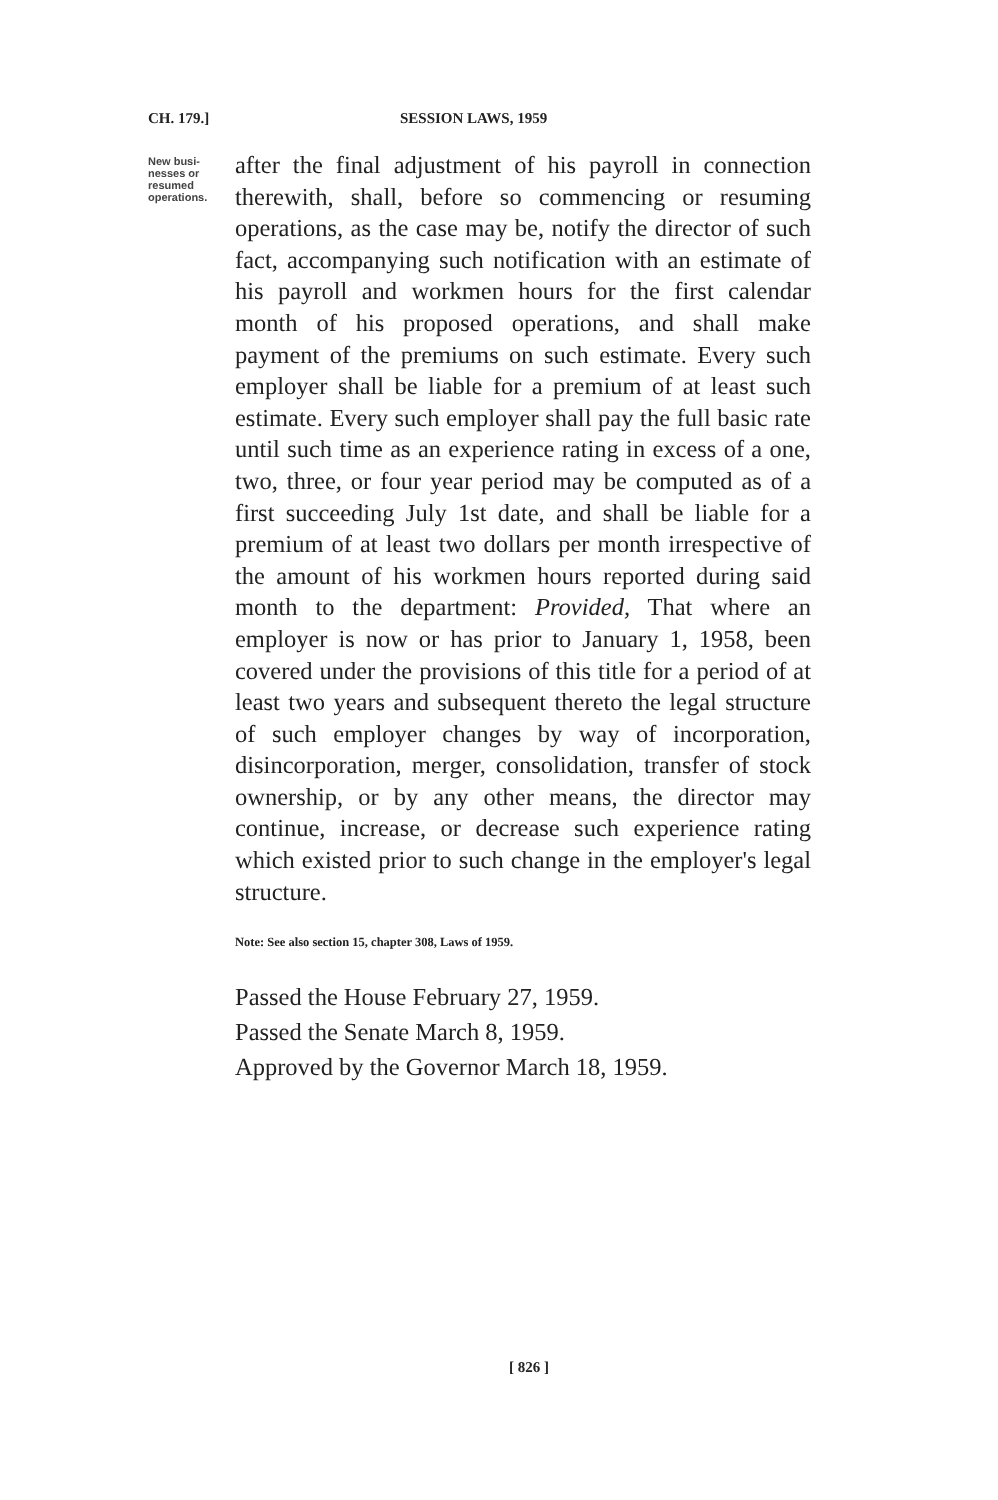CH. 179.] SESSION LAWS, 1959
New busi-
nesses or
resumed
operations.
after the final adjustment of his payroll in connection therewith, shall, before so commencing or resuming operations, as the case may be, notify the director of such fact, accompanying such notification with an estimate of his payroll and workmen hours for the first calendar month of his proposed operations, and shall make payment of the premiums on such estimate. Every such employer shall be liable for a premium of at least such estimate. Every such employer shall pay the full basic rate until such time as an experience rating in excess of a one, two, three, or four year period may be computed as of a first succeeding July 1st date, and shall be liable for a premium of at least two dollars per month irrespective of the amount of his workmen hours reported during said month to the department: Provided, That where an employer is now or has prior to January 1, 1958, been covered under the provisions of this title for a period of at least two years and subsequent thereto the legal structure of such employer changes by way of incorporation, disincorporation, merger, consolidation, transfer of stock ownership, or by any other means, the director may continue, increase, or decrease such experience rating which existed prior to such change in the employer's legal structure.
Note: See also section 15, chapter 308, Laws of 1959.
Passed the House February 27, 1959.
Passed the Senate March 8, 1959.
Approved by the Governor March 18, 1959.
[ 826 ]